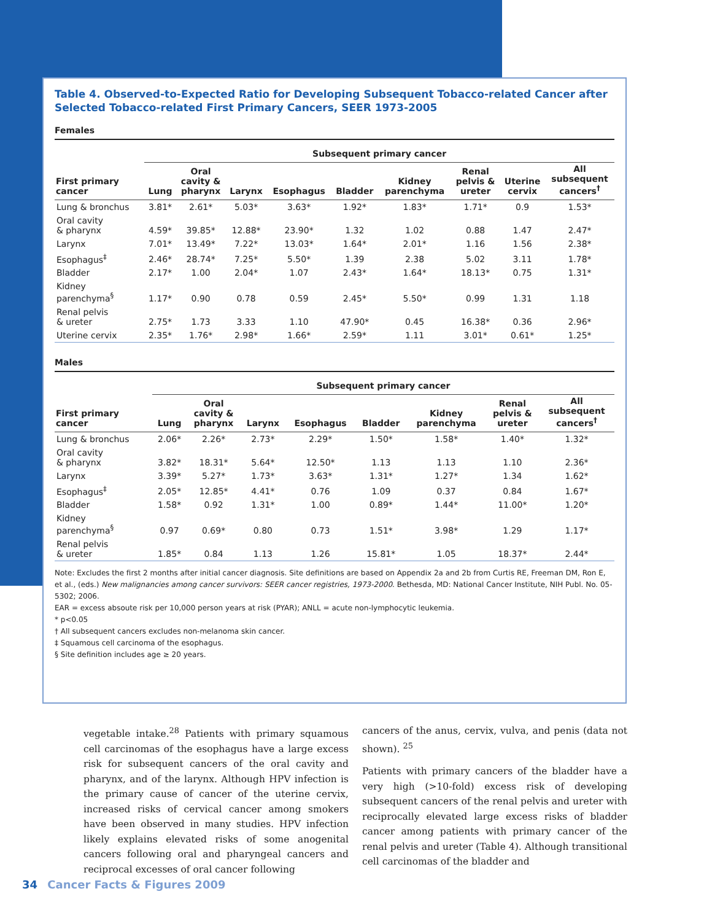Table 4. Observed-to-Expected Ratio for Developing Subsequent Tobacco-related Cancer after Selected Tobacco-related First Primary Cancers, SEER 1973-2005
Females
| | Subsequent primary cancer | | | | | | | | |
| --- | --- | --- | --- | --- | --- | --- | --- | --- | --- |
| First primary cancer | Lung | Oral cavity & pharynx | Larynx | Esophagus | Bladder | Kidney parenchyma | Renal pelvis & ureter | Uterine cervix | All subsequent cancers<sup>†</sup> |
| Lung & bronchus | 3.81* | 2.61* | 5.03* | 3.63* | 1.92* | 1.83* | 1.71* | 0.9 | 1.53* |
| Oral cavity & pharynx | 4.59* | 39.85* | 12.88* | 23.90* | 1.32 | 1.02 | 0.88 | 1.47 | 2.47* |
| Larynx | 7.01* | 13.49* | 7.22* | 13.03* | 1.64* | 2.01* | 1.16 | 1.56 | 2.38* |
| Esophagus<sup>‡</sup> | 2.46* | 28.74* | 7.25* | 5.50* | 1.39 | 2.38 | 5.02 | 3.11 | 1.78* |
| Bladder | 2.17* | 1.00 | 2.04* | 1.07 | 2.43* | 1.64* | 18.13* | 0.75 | 1.31* |
| Kidney parenchyma<sup>§</sup> | 1.17* | 0.90 | 0.78 | 0.59 | 2.45* | 5.50* | 0.99 | 1.31 | 1.18 |
| Renal pelvis & ureter | 2.75* | 1.73 | 3.33 | 1.10 | 47.90* | 0.45 | 16.38* | 0.36 | 2.96* |
| Uterine cervix | 2.35* | 1.76* | 2.98* | 1.66* | 2.59* | 1.11 | 3.01* | 0.61* | 1.25* |
Males
| | Subsequent primary cancer | | | | | | | |
| --- | --- | --- | --- | --- | --- | --- | --- | --- |
| First primary cancer | Lung | Oral cavity & pharynx | Larynx | Esophagus | Bladder | Kidney parenchyma | Renal pelvis & ureter | All subsequent cancers<sup>†</sup> |
| Lung & bronchus | 2.06* | 2.26* | 2.73* | 2.29* | 1.50* | 1.58* | 1.40* | 1.32* |
| Oral cavity & pharynx | 3.82* | 18.31* | 5.64* | 12.50* | 1.13 | 1.13 | 1.10 | 2.36* |
| Larynx | 3.39* | 5.27* | 1.73* | 3.63* | 1.31* | 1.27* | 1.34 | 1.62* |
| Esophagus<sup>‡</sup> | 2.05* | 12.85* | 4.41* | 0.76 | 1.09 | 0.37 | 0.84 | 1.67* |
| Bladder | 1.58* | 0.92 | 1.31* | 1.00 | 0.89* | 1.44* | 11.00* | 1.20* |
| Kidney parenchyma<sup>§</sup> | 0.97 | 0.69* | 0.80 | 0.73 | 1.51* | 3.98* | 1.29 | 1.17* |
| Renal pelvis & ureter | 1.85* | 0.84 | 1.13 | 1.26 | 15.81* | 1.05 | 18.37* | 2.44* |
Note: Excludes the first 2 months after initial cancer diagnosis. Site definitions are based on Appendix 2a and 2b from Curtis RE, Freeman DM, Ron E, et al., (eds.) New malignancies among cancer survivors: SEER cancer registries, 1973-2000. Bethesda, MD: National Cancer Institute, NIH Publ. No. 05-5302; 2006.
EAR = excess absoute risk per 10,000 person years at risk (PYAR); ANLL = acute non-lymphocytic leukemia.
* p<0.05
† All subsequent cancers excludes non-melanoma skin cancer.
‡ Squamous cell carcinoma of the esophagus.
§ Site definition includes age ≥ 20 years.
vegetable intake.<sup>28</sup> Patients with primary squamous cell carcinomas of the esophagus have a large excess risk for subsequent cancers of the oral cavity and pharynx, and of the larynx. Although HPV infection is the primary cause of cancer of the uterine cervix, increased risks of cervical cancer among smokers have been observed in many studies. HPV infection likely explains elevated risks of some anogenital cancers following oral and pharyngeal cancers and reciprocal excesses of oral cancer following
cancers of the anus, cervix, vulva, and penis (data not shown). <sup>25</sup>
Patients with primary cancers of the bladder have a very high (>10-fold) excess risk of developing subsequent cancers of the renal pelvis and ureter with reciprocally elevated large excess risks of bladder cancer among patients with primary cancer of the renal pelvis and ureter (Table 4). Although transitional cell carcinomas of the bladder and
34 Cancer Facts & Figures 2009